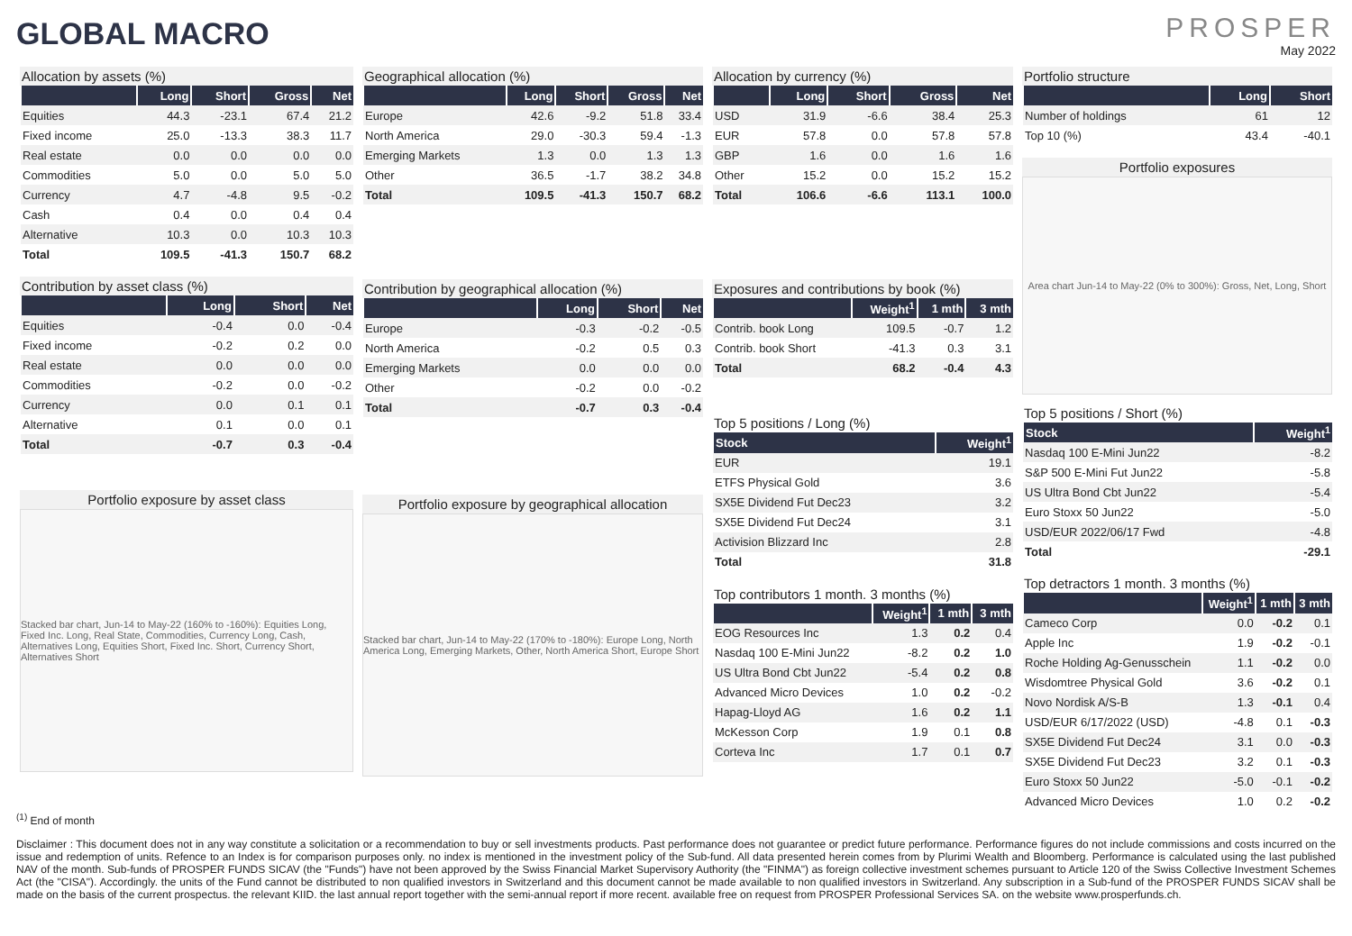GLOBAL MACRO
PROSPER
May 2022
Allocation by assets (%)
| | Long | Short | Gross | Net |
| --- | --- | --- | --- | --- |
| Equities | 44.3 | -23.1 | 67.4 | 21.2 |
| Fixed income | 25.0 | -13.3 | 38.3 | 11.7 |
| Real estate | 0.0 | 0.0 | 0.0 | 0.0 |
| Commodities | 5.0 | 0.0 | 5.0 | 5.0 |
| Currency | 4.7 | -4.8 | 9.5 | -0.2 |
| Cash | 0.4 | 0.0 | 0.4 | 0.4 |
| Alternative | 10.3 | 0.0 | 10.3 | 10.3 |
| Total | 109.5 | -41.3 | 150.7 | 68.2 |
Contribution by asset class (%)
| | Long | Short | Net |
| --- | --- | --- | --- |
| Equities | -0.4 | 0.0 | -0.4 |
| Fixed income | -0.2 | 0.2 | 0.0 |
| Real estate | 0.0 | 0.0 | 0.0 |
| Commodities | -0.2 | 0.0 | -0.2 |
| Currency | 0.0 | 0.1 | 0.1 |
| Alternative | 0.1 | 0.0 | 0.1 |
| Total | -0.7 | 0.3 | -0.4 |
Portfolio exposure by asset class
Stacked bar chart, Jun-14 to May-22 (160% to -160%): Equities Long, Fixed Inc. Long, Real State, Commodities, Currency Long, Cash, Alternatives Long, Equities Short, Fixed Inc. Short, Currency Short, Alternatives Short
Geographical allocation (%)
| | Long | Short | Gross | Net |
| --- | --- | --- | --- | --- |
| Europe | 42.6 | -9.2 | 51.8 | 33.4 |
| North America | 29.0 | -30.3 | 59.4 | -1.3 |
| Emerging Markets | 1.3 | 0.0 | 1.3 | 1.3 |
| Other | 36.5 | -1.7 | 38.2 | 34.8 |
| Total | 109.5 | -41.3 | 150.7 | 68.2 |
Contribution by geographical allocation (%)
| | Long | Short | Net |
| --- | --- | --- | --- |
| Europe | -0.3 | -0.2 | -0.5 |
| North America | -0.2 | 0.5 | 0.3 |
| Emerging Markets | 0.0 | 0.0 | 0.0 |
| Other | -0.2 | 0.0 | -0.2 |
| Total | -0.7 | 0.3 | -0.4 |
Portfolio exposure by geographical allocation
Stacked bar chart, Jun-14 to May-22 (170% to -180%): Europe Long, North America Long, Emerging Markets, Other, North America Short, Europe Short
Allocation by currency (%)
| | Long | Short | Gross | Net |
| --- | --- | --- | --- | --- |
| USD | 31.9 | -6.6 | 38.4 | 25.3 |
| EUR | 57.8 | 0.0 | 57.8 | 57.8 |
| GBP | 1.6 | 0.0 | 1.6 | 1.6 |
| Other | 15.2 | 0.0 | 15.2 | 15.2 |
| Total | 106.6 | -6.6 | 113.1 | 100.0 |
Exposures and contributions by book (%)
| | Weight<sup>1</sup> | 1 mth | 3 mth |
| --- | --- | --- | --- |
| Contrib. book Long | 109.5 | -0.7 | 1.2 |
| Contrib. book Short | -41.3 | 0.3 | 3.1 |
| Total | 68.2 | -0.4 | 4.3 |
Top 5 positions / Long (%)
| Stock | Weight<sup>1</sup> |
| --- | --- |
| EUR | 19.1 |
| ETFS Physical Gold | 3.6 |
| SX5E Dividend Fut Dec23 | 3.2 |
| SX5E Dividend Fut Dec24 | 3.1 |
| Activision Blizzard Inc | 2.8 |
| Total | 31.8 |
Top contributors 1 month. 3 months (%)
| | Weight<sup>1</sup> | 1 mth | 3 mth |
| --- | --- | --- | --- |
| EOG Resources Inc | 1.3 | 0.2 | 0.4 |
| Nasdaq 100 E-Mini Jun22 | -8.2 | 0.2 | 1.0 |
| US Ultra Bond Cbt Jun22 | -5.4 | 0.2 | 0.8 |
| Advanced Micro Devices | 1.0 | 0.2 | -0.2 |
| Hapag-Lloyd AG | 1.6 | 0.2 | 1.1 |
| McKesson Corp | 1.9 | 0.1 | 0.8 |
| Corteva Inc | 1.7 | 0.1 | 0.7 |
Portfolio structure
| | Long | Short |
| --- | --- | --- |
| Number of holdings | 61 | 12 |
| Top 10 (%) | 43.4 | -40.1 |
Portfolio exposures
Area chart Jun-14 to May-22 (0% to 300%): Gross, Net, Long, Short
Top 5 positions / Short (%)
| Stock | Weight<sup>1</sup> |
| --- | --- |
| Nasdaq 100 E-Mini Jun22 | -8.2 |
| S&P 500 E-Mini Fut Jun22 | -5.8 |
| US Ultra Bond Cbt Jun22 | -5.4 |
| Euro Stoxx 50 Jun22 | -5.0 |
| USD/EUR 2022/06/17 Fwd | -4.8 |
| Total | -29.1 |
Top detractors 1 month. 3 months (%)
| | Weight<sup>1</sup> | 1 mth | 3 mth |
| --- | --- | --- | --- |
| Cameco Corp | 0.0 | -0.2 | 0.1 |
| Apple Inc | 1.9 | -0.2 | -0.1 |
| Roche Holding Ag-Genusschein | 1.1 | -0.2 | 0.0 |
| Wisdomtree Physical Gold | 3.6 | -0.2 | 0.1 |
| Novo Nordisk A/S-B | 1.3 | -0.1 | 0.4 |
| USD/EUR 6/17/2022 (USD) | -4.8 | 0.1 | -0.3 |
| SX5E Dividend Fut Dec24 | 3.1 | 0.0 | -0.3 |
| SX5E Dividend Fut Dec23 | 3.2 | 0.1 | -0.3 |
| Euro Stoxx 50 Jun22 | -5.0 | -0.1 | -0.2 |
| Advanced Micro Devices | 1.0 | 0.2 | -0.2 |
<sup>(1)</sup> End of month
Disclaimer : This document does not in any way constitute a solicitation or a recommendation to buy or sell investments products. Past performance does not guarantee or predict future performance. Performance figures do not include commissions and costs incurred on the issue and redemption of units. Refence to an Index is for comparison purposes only. no index is mentioned in the investment policy of the Sub-fund. All data presented herein comes from by Plurimi Wealth and Bloomberg. Performance is calculated using the last published NAV of the month. Sub-funds of PROSPER FUNDS SICAV (the "Funds") have not been approved by the Swiss Financial Market Supervisory Authority (the "FINMA") as foreign collective investment schemes pursuant to Article 120 of the Swiss Collective Investment Schemes Act (the "CISA"). Accordingly. the units of the Fund cannot be distributed to non qualified investors in Switzerland and this document cannot be made available to non qualified investors in Switzerland. Any subscription in a Sub-fund of the PROSPER FUNDS SICAV shall be made on the basis of the current prospectus. the relevant KIID. the last annual report together with the semi-annual report if more recent. available free on request from PROSPER Professional Services SA. on the website www.prosperfunds.ch.